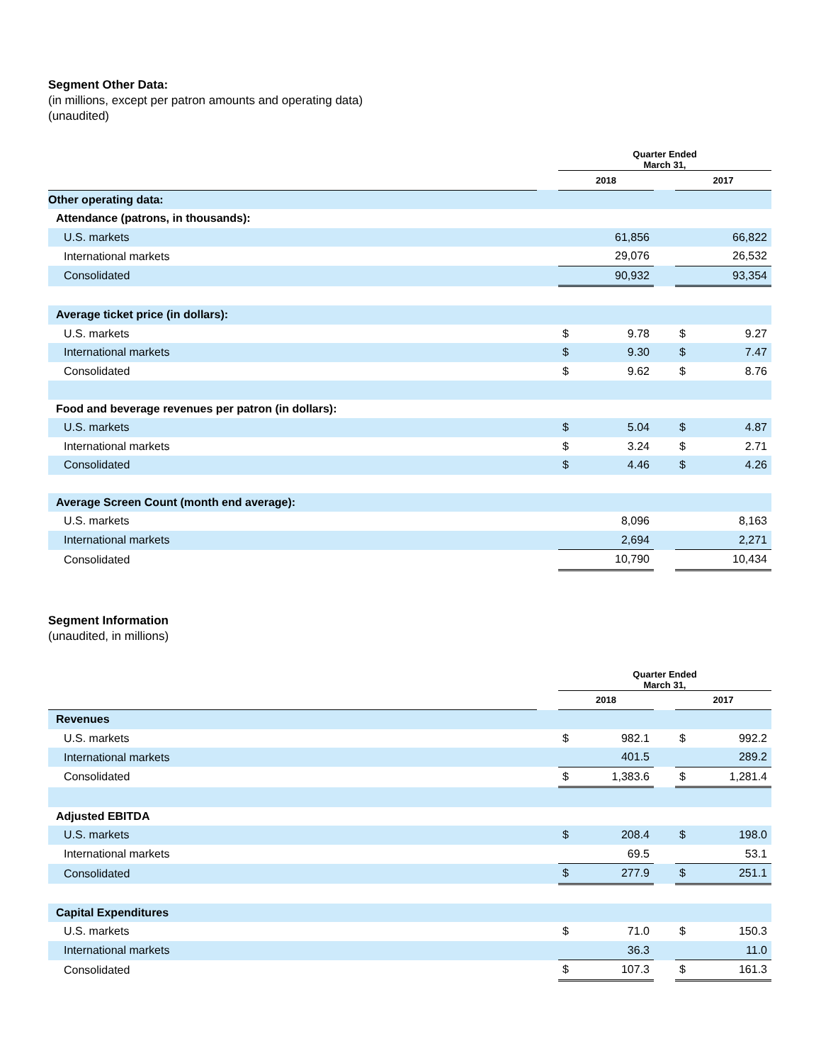Segment Other Data:
(in millions, except per patron amounts and operating data)
(unaudited)
| | | Quarter Ended March 31, | | | | |
| | | 2018 | | | 2017 | |
| Other operating data: | | | | | | |
| Attendance (patrons, in thousands): | | | | | | |
| U.S. markets | | | 61,856 | | | 66,822 |
| International markets | | | 29,076 | | | 26,532 |
| Consolidated | | | 90,932 | | | 93,354 |
| Average ticket price (in dollars): | | | | | | |
| U.S. markets | | $ | 9.78 | | $ | 9.27 |
| International markets | | $ | 9.30 | | $ | 7.47 |
| Consolidated | | $ | 9.62 | | $ | 8.76 |
| Food and beverage revenues per patron (in dollars): | | | | | | |
| U.S. markets | | $ | 5.04 | | $ | 4.87 |
| International markets | | $ | 3.24 | | $ | 2.71 |
| Consolidated | | $ | 4.46 | | $ | 4.26 |
| Average Screen Count (month end average): | | | | | | |
| U.S. markets | | | 8,096 | | | 8,163 |
| International markets | | | 2,694 | | | 2,271 |
| Consolidated | | | 10,790 | | | 10,434 |
Segment Information
(unaudited, in millions)
| | | Quarter Ended March 31, | | | | |
| | | 2018 | | | 2017 | |
| Revenues | | | | | | |
| U.S. markets | | $ | 982.1 | | $ | 992.2 |
| International markets | | | 401.5 | | | 289.2 |
| Consolidated | | $ | 1,383.6 | | $ | 1,281.4 |
| Adjusted EBITDA | | | | | | |
| U.S. markets | | $ | 208.4 | | $ | 198.0 |
| International markets | | | 69.5 | | | 53.1 |
| Consolidated | | $ | 277.9 | | $ | 251.1 |
| Capital Expenditures | | | | | | |
| U.S. markets | | $ | 71.0 | | $ | 150.3 |
| International markets | | | 36.3 | | | 11.0 |
| Consolidated | | $ | 107.3 | | $ | 161.3 |